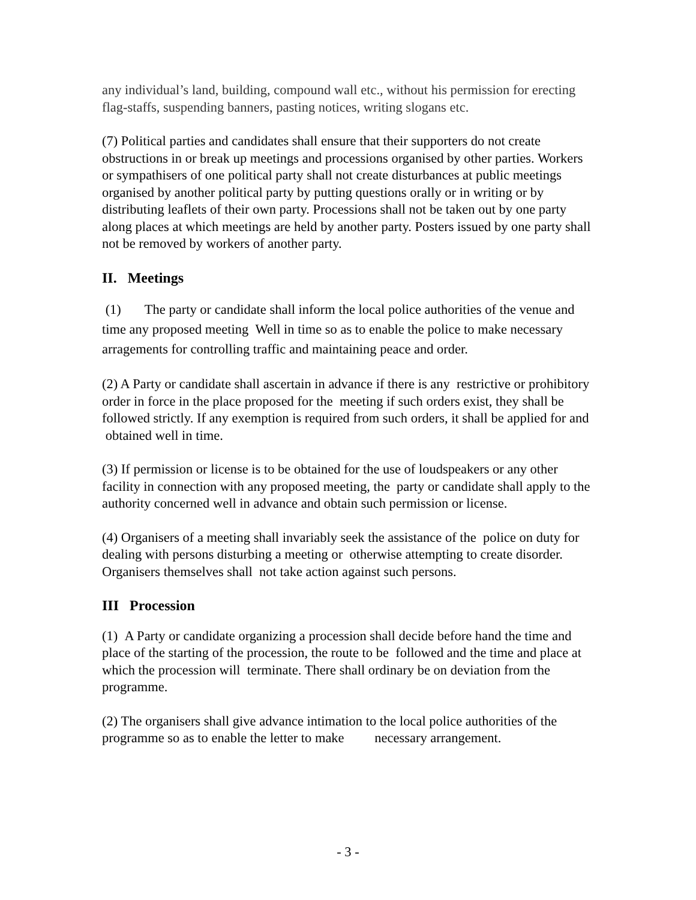any individual’s land, building, compound wall etc., without his permission for erecting flag-staffs, suspending banners, pasting notices, writing slogans etc.
(7) Political parties and candidates shall ensure that their supporters do not create obstructions in or break up meetings and processions organised by other parties. Workers or sympathisers of one political party shall not create disturbances at public meetings organised by another political party by putting questions orally or in writing or by distributing leaflets of their own party. Processions shall not be taken out by one party along places at which meetings are held by another party. Posters issued by one party shall not be removed by workers of another party.
II. Meetings
(1) The party or candidate shall inform the local police authorities of the venue and time any proposed meeting Well in time so as to enable the police to make necessary arragements for controlling traffic and maintaining peace and order.
(2) A Party or candidate shall ascertain in advance if there is any restrictive or prohibitory order in force in the place proposed for the meeting if such orders exist, they shall be followed strictly. If any exemption is required from such orders, it shall be applied for and obtained well in time.
(3) If permission or license is to be obtained for the use of loudspeakers or any other facility in connection with any proposed meeting, the party or candidate shall apply to the authority concerned well in advance and obtain such permission or license.
(4) Organisers of a meeting shall invariably seek the assistance of the police on duty for dealing with persons disturbing a meeting or otherwise attempting to create disorder. Organisers themselves shall not take action against such persons.
III Procession
(1) A Party or candidate organizing a procession shall decide before hand the time and place of the starting of the procession, the route to be followed and the time and place at which the procession will terminate. There shall ordinary be on deviation from the programme.
(2) The organisers shall give advance intimation to the local police authorities of the programme so as to enable the letter to make necessary arrangement.
- 3 -